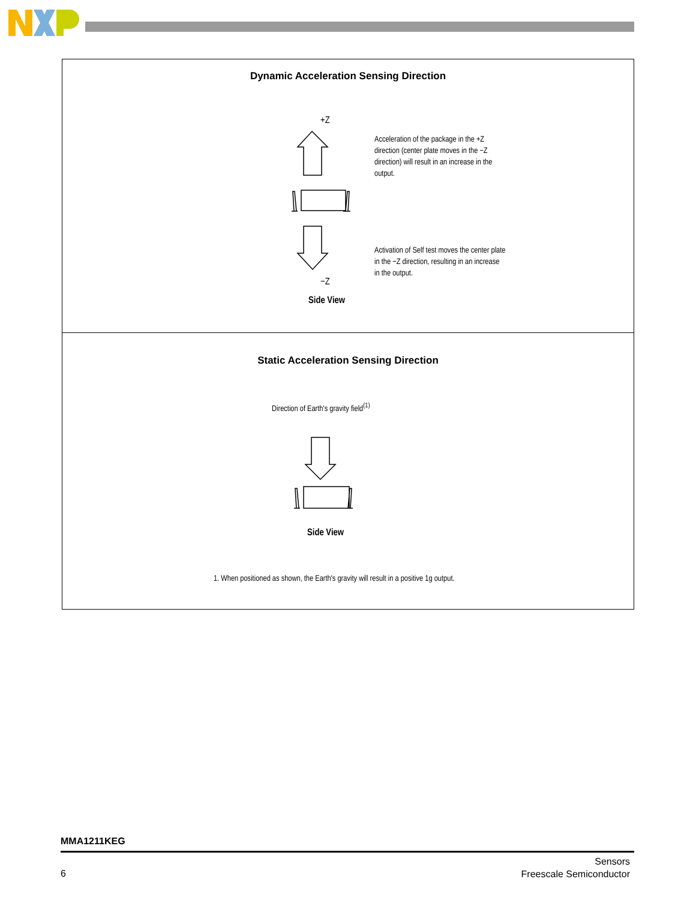Dynamic Acceleration Sensing Direction
+Z
Acceleration of the package in the +Z direction (center plate moves in the −Z direction) will result in an increase in the output.
Activation of Self test moves the center plate in the −Z direction, resulting in an increase in the output.
−Z
Side View
Static Acceleration Sensing Direction
Direction of Earth's gravity field<sup>(1)</sup>
Side View
1. When positioned as shown, the Earth's gravity will result in a positive 1g output.
MMA1211KEG
6
Sensors
Freescale Semiconductor